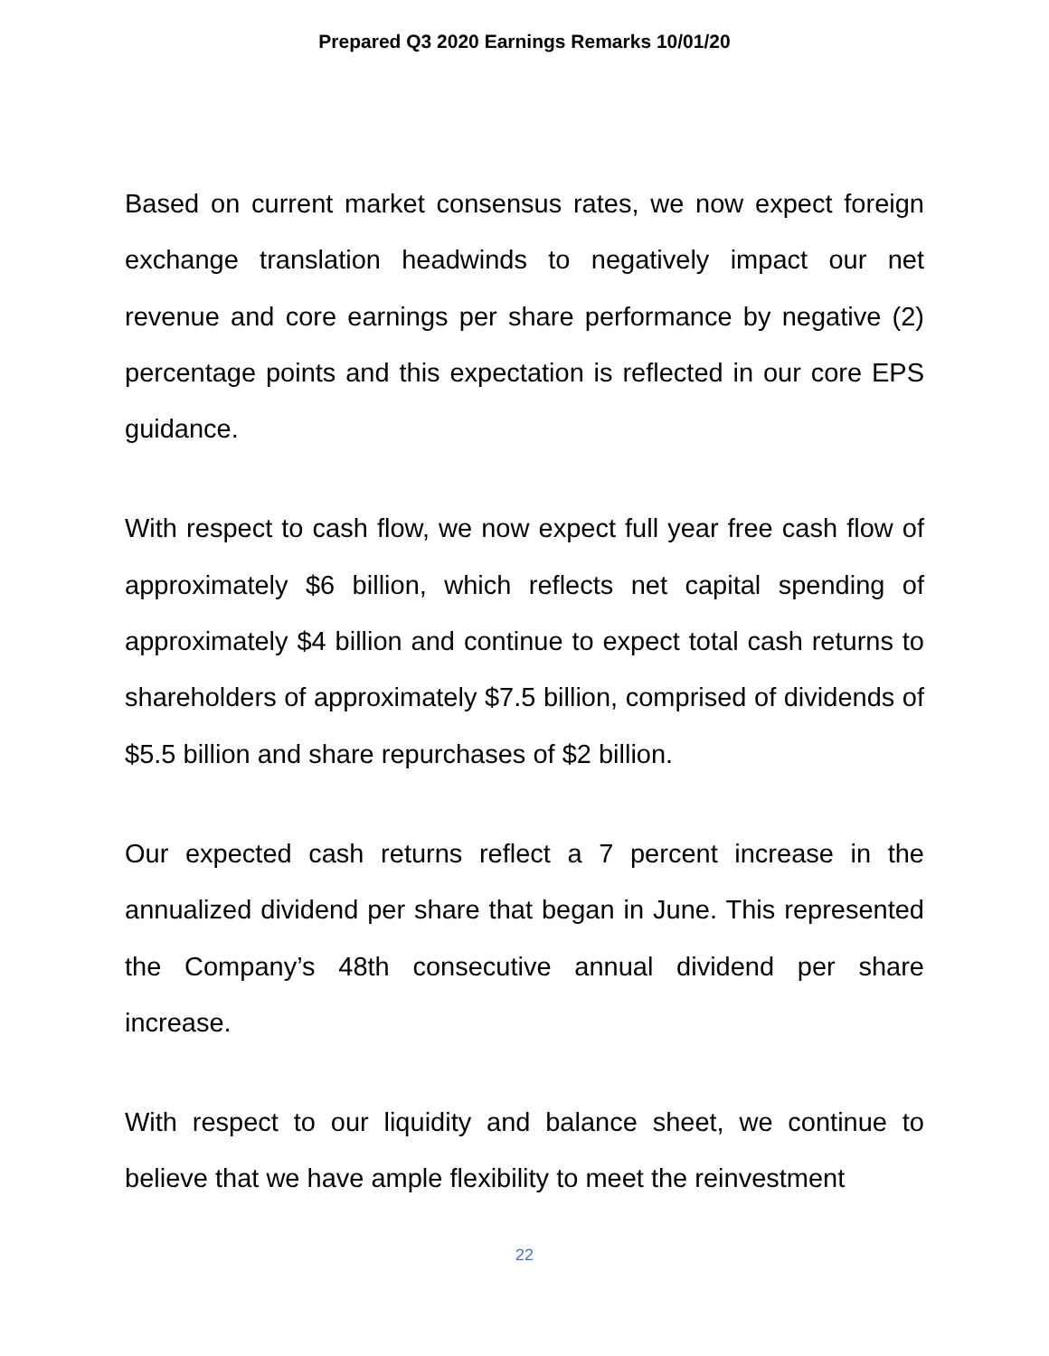Prepared Q3 2020 Earnings Remarks 10/01/20
Based on current market consensus rates, we now expect foreign exchange translation headwinds to negatively impact our net revenue and core earnings per share performance by negative (2) percentage points and this expectation is reflected in our core EPS guidance.
With respect to cash flow, we now expect full year free cash flow of approximately $6 billion, which reflects net capital spending of approximately $4 billion and continue to expect total cash returns to shareholders of approximately $7.5 billion, comprised of dividends of $5.5 billion and share repurchases of $2 billion.
Our expected cash returns reflect a 7 percent increase in the annualized dividend per share that began in June. This represented the Company’s 48th consecutive annual dividend per share increase.
With respect to our liquidity and balance sheet, we continue to believe that we have ample flexibility to meet the reinvestment
22